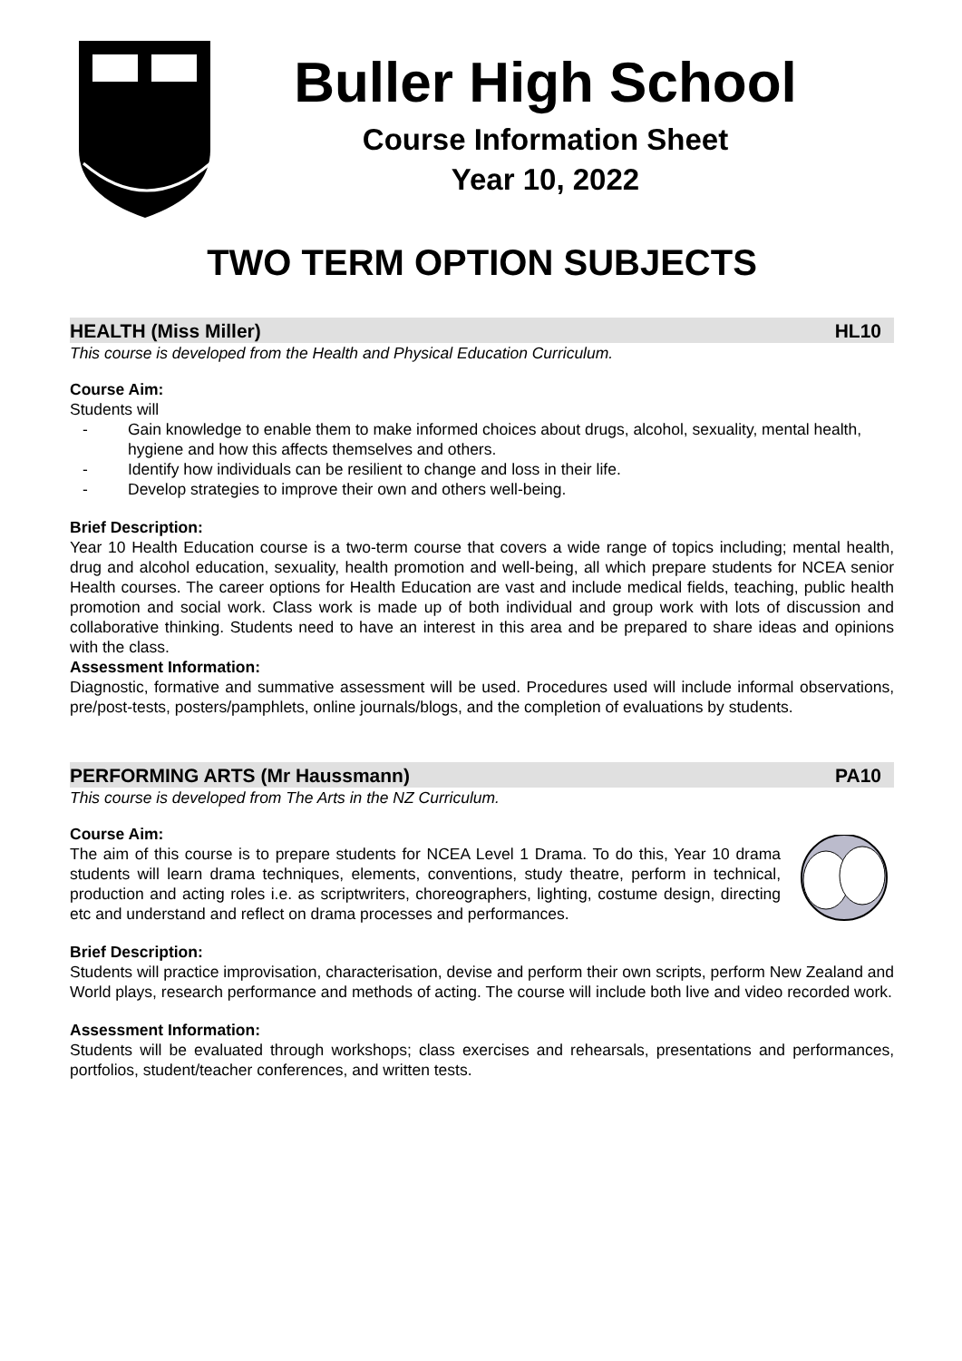Buller High School
Course Information Sheet
Year 10, 2022
TWO TERM OPTION SUBJECTS
HEALTH (Miss Miller) HL10
This course is developed from the Health and Physical Education Curriculum.
Course Aim:
Students will
- Gain knowledge to enable them to make informed choices about drugs, alcohol, sexuality, mental health, hygiene and how this affects themselves and others.
- Identify how individuals can be resilient to change and loss in their life.
- Develop strategies to improve their own and others well-being.
Brief Description:
Year 10 Health Education course is a two-term course that covers a wide range of topics including; mental health, drug and alcohol education, sexuality, health promotion and well-being, all which prepare students for NCEA senior Health courses. The career options for Health Education are vast and include medical fields, teaching, public health promotion and social work. Class work is made up of both individual and group work with lots of discussion and collaborative thinking. Students need to have an interest in this area and be prepared to share ideas and opinions with the class.
Assessment Information:
Diagnostic, formative and summative assessment will be used. Procedures used will include informal observations, pre/post-tests, posters/pamphlets, online journals/blogs, and the completion of evaluations by students.
PERFORMING ARTS (Mr Haussmann) PA10
This course is developed from The Arts in the NZ Curriculum.
Course Aim:
The aim of this course is to prepare students for NCEA Level 1 Drama. To do this, Year 10 drama students will learn drama techniques, elements, conventions, study theatre, perform in technical, production and acting roles i.e. as scriptwriters, choreographers, lighting, costume design, directing etc and understand and reflect on drama processes and performances.
Brief Description:
Students will practice improvisation, characterisation, devise and perform their own scripts, perform New Zealand and World plays, research performance and methods of acting. The course will include both live and video recorded work.
Assessment Information:
Students will be evaluated through workshops; class exercises and rehearsals, presentations and performances, portfolios, student/teacher conferences, and written tests.